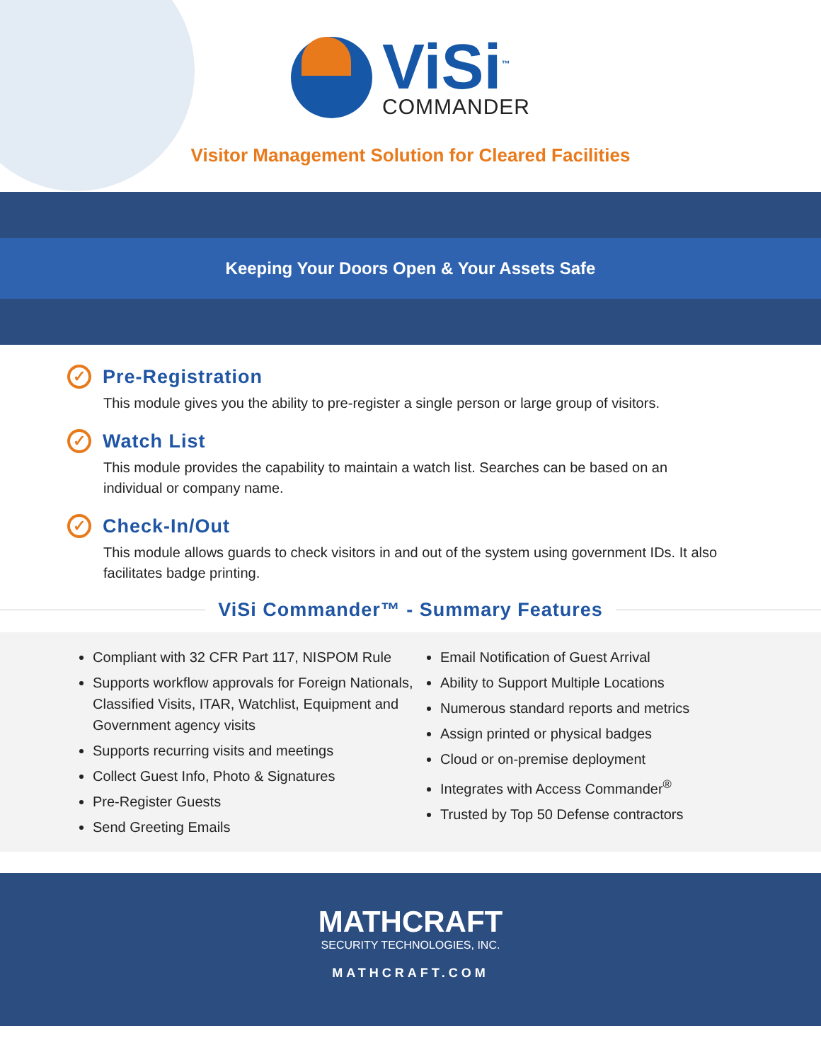ViSi<sup>™</sup>
COMMANDER
Visitor Management Solution for Cleared Facilities
Keeping Your Doors Open & Your Assets Safe
✓ Pre-Registration
This module gives you the ability to pre-register a single person or large group of visitors.
✓ Watch List
This module provides the capability to maintain a watch list. Searches can be based on an individual or company name.
✓ Check-In/Out
This module allows guards to check visitors in and out of the system using government IDs. It also facilitates badge printing.
ViSi Commander™ - Summary Features
Compliant with 32 CFR Part 117, NISPOM Rule
Supports workflow approvals for Foreign Nationals, Classified Visits, ITAR, Watchlist, Equipment and Government agency visits
Supports recurring visits and meetings
Collect Guest Info, Photo & Signatures
Pre-Register Guests
Send Greeting Emails
Email Notification of Guest Arrival
Ability to Support Multiple Locations
Numerous standard reports and metrics
Assign printed or physical badges
Cloud or on-premise deployment
Integrates with Access Commander<sup>®</sup>
Trusted by Top 50 Defense contractors
MATHCRAFT
SECURITY TECHNOLOGIES, INC.
MATHCRAFT.COM